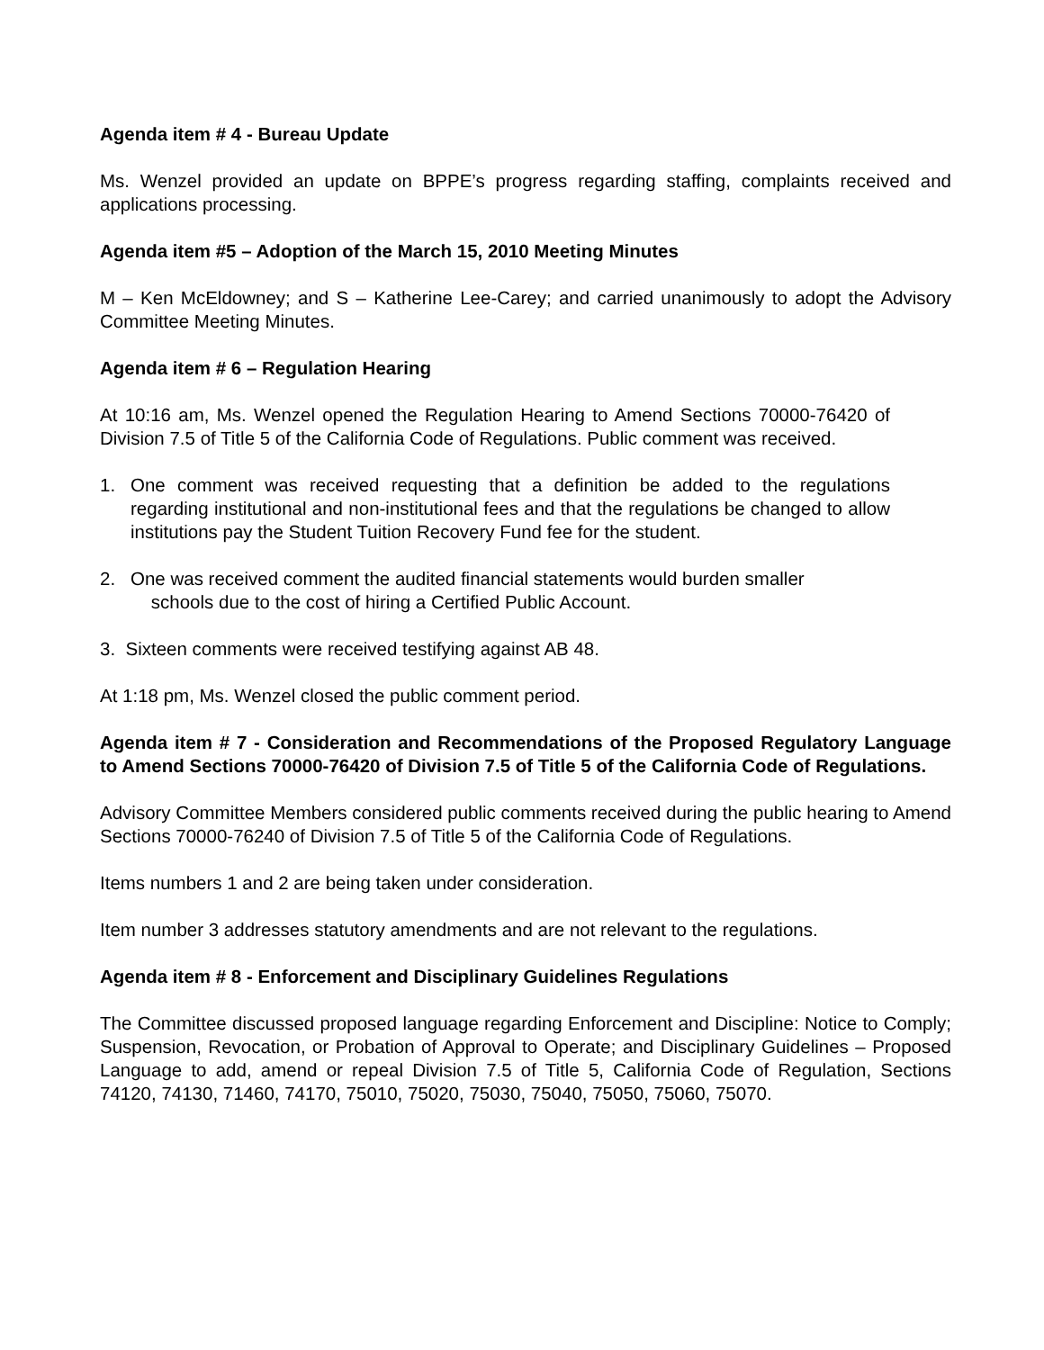Agenda item # 4 - Bureau Update
Ms. Wenzel provided an update on BPPE’s progress regarding staffing, complaints received and applications processing.
Agenda item #5 – Adoption of the March 15, 2010 Meeting Minutes
M – Ken McEldowney; and S – Katherine Lee-Carey; and carried unanimously to adopt the Advisory Committee Meeting Minutes.
Agenda item # 6 – Regulation Hearing
At 10:16 am, Ms. Wenzel opened the Regulation Hearing to Amend Sections 70000-76420 of Division 7.5 of Title 5 of the California Code of Regulations. Public comment was received.
1. One comment was received requesting that a definition be added to the regulations regarding institutional and non-institutional fees and that the regulations be changed to allow institutions pay the Student Tuition Recovery Fund fee for the student.
2. One was received comment the audited financial statements would burden smaller
schools due to the cost of hiring a Certified Public Account.
3. Sixteen comments were received testifying against AB 48.
At 1:18 pm, Ms. Wenzel closed the public comment period.
Agenda item # 7 - Consideration and Recommendations of the Proposed Regulatory Language to Amend Sections 70000-76420 of Division 7.5 of Title 5 of the California Code of Regulations.
Advisory Committee Members considered public comments received during the public hearing to Amend Sections 70000-76240 of Division 7.5 of Title 5 of the California Code of Regulations.
Items numbers 1 and 2 are being taken under consideration.
Item number 3 addresses statutory amendments and are not relevant to the regulations.
Agenda item # 8 - Enforcement and Disciplinary Guidelines Regulations
The Committee discussed proposed language regarding Enforcement and Discipline: Notice to Comply; Suspension, Revocation, or Probation of Approval to Operate; and Disciplinary Guidelines – Proposed Language to add, amend or repeal Division 7.5 of Title 5, California Code of Regulation, Sections 74120, 74130, 71460, 74170, 75010, 75020, 75030, 75040, 75050, 75060, 75070.